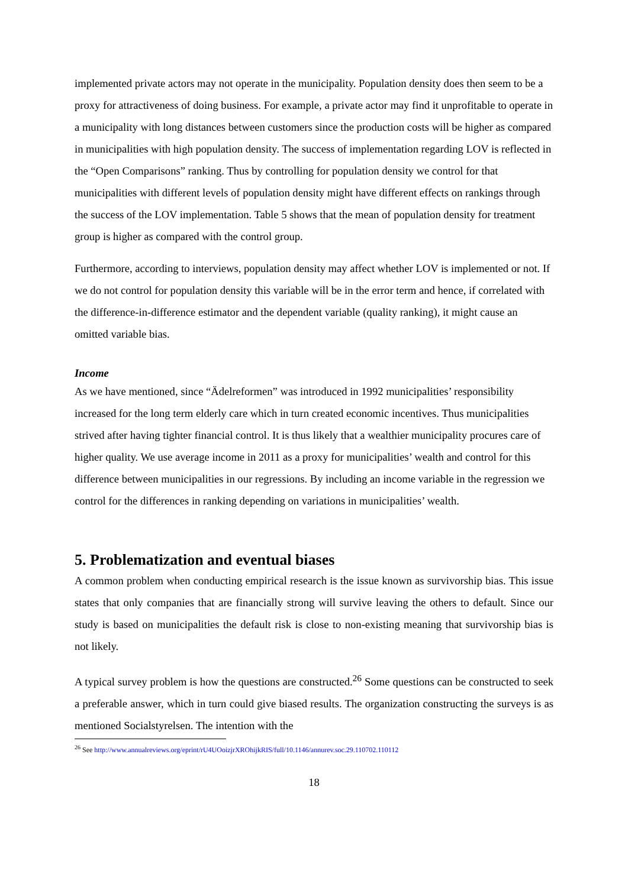implemented private actors may not operate in the municipality. Population density does then seem to be a proxy for attractiveness of doing business. For example, a private actor may find it unprofitable to operate in a municipality with long distances between customers since the production costs will be higher as compared in municipalities with high population density. The success of implementation regarding LOV is reflected in the “Open Comparisons” ranking. Thus by controlling for population density we control for that municipalities with different levels of population density might have different effects on rankings through the success of the LOV implementation. Table 5 shows that the mean of population density for treatment group is higher as compared with the control group.
Furthermore, according to interviews, population density may affect whether LOV is implemented or not. If we do not control for population density this variable will be in the error term and hence, if correlated with the difference-in-difference estimator and the dependent variable (quality ranking), it might cause an omitted variable bias.
Income
As we have mentioned, since “Ädelreformen” was introduced in 1992 municipalities’ responsibility increased for the long term elderly care which in turn created economic incentives. Thus municipalities strived after having tighter financial control. It is thus likely that a wealthier municipality procures care of higher quality. We use average income in 2011 as a proxy for municipalities’ wealth and control for this difference between municipalities in our regressions. By including an income variable in the regression we control for the differences in ranking depending on variations in municipalities’ wealth.
5. Problematization and eventual biases
A common problem when conducting empirical research is the issue known as survivorship bias. This issue states that only companies that are financially strong will survive leaving the others to default. Since our study is based on municipalities the default risk is close to non-existing meaning that survivorship bias is not likely.
A typical survey problem is how the questions are constructed.<sup>26</sup> Some questions can be constructed to seek a preferable answer, which in turn could give biased results. The organization constructing the surveys is as mentioned Socialstyrelsen. The intention with the
<sup>26</sup> See http://www.annualreviews.org/eprint/rU4UOoizjrXROhijkRIS/full/10.1146/annurev.soc.29.110702.110112
18